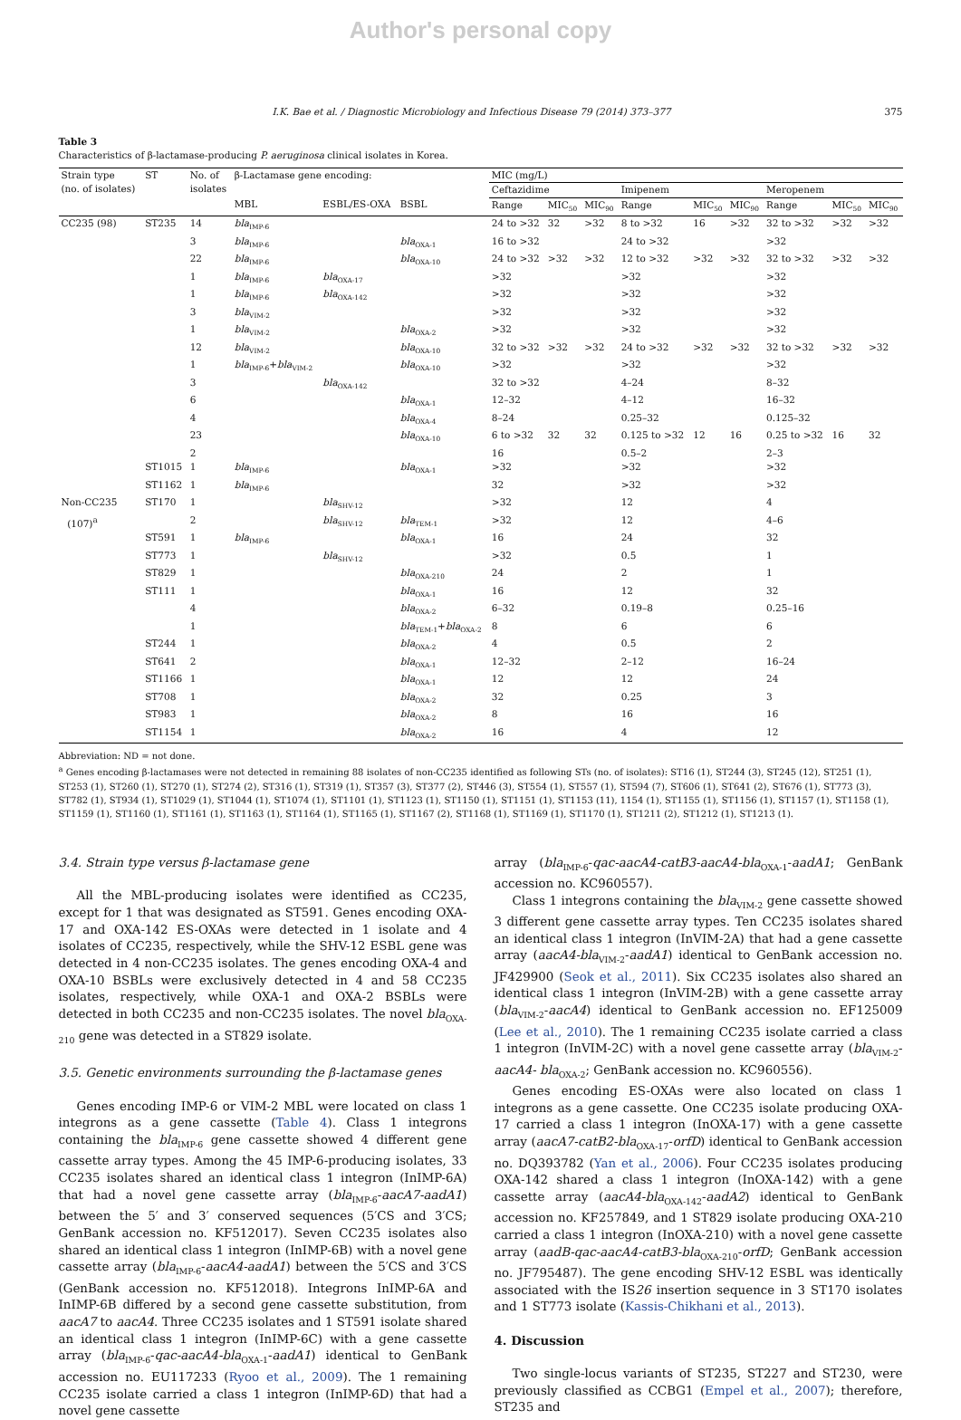Author's personal copy
I.K. Bae et al. / Diagnostic Microbiology and Infectious Disease 79 (2014) 373–377 375
Table 3
Characteristics of β-lactamase-producing P. aeruginosa clinical isolates in Korea.
| Strain type (no. of isolates) | ST | No. of isolates | β-Lactamase gene encoding: | | | MIC (mg/L) | | | | | | | | |
| --- | --- | --- | --- | --- | --- | --- | --- | --- | --- | --- | --- | --- | --- | --- |
| | | | | | | Ceftazidime | | | Imipenem | | | Meropenem | | |
| | | | MBL | ESBL/ES-OXA | BSBL | Range | MIC<sub>50</sub> | MIC<sub>90</sub> | Range | MIC<sub>50</sub> | MIC<sub>90</sub> | Range | MIC<sub>50</sub> | MIC<sub>90</sub> |
| CC235 (98) | ST235 | 14 | bla<sub>IMP-6</sub> | | | 24 to >32 | 32 | >32 | 8 to >32 | 16 | >32 | 32 to >32 | >32 | >32 |
| | | 3 | bla<sub>IMP-6</sub> | | bla<sub>OXA-1</sub> | 16 to >32 | | | 24 to >32 | | | >32 | | |
| | | 22 | bla<sub>IMP-6</sub> | | bla<sub>OXA-10</sub> | 24 to >32 | >32 | >32 | 12 to >32 | >32 | >32 | 32 to >32 | >32 | >32 |
| | | 1 | bla<sub>IMP-6</sub> | bla<sub>OXA-17</sub> | | >32 | | | >32 | | | >32 | | |
| | | 1 | bla<sub>IMP-6</sub> | bla<sub>OXA-142</sub> | | >32 | | | >32 | | | >32 | | |
| | | 3 | bla<sub>VIM-2</sub> | | | >32 | | | >32 | | | >32 | | |
| | | 1 | bla<sub>VIM-2</sub> | | bla<sub>OXA-2</sub> | >32 | | | >32 | | | >32 | | |
| | | 12 | bla<sub>VIM-2</sub> | | bla<sub>OXA-10</sub> | 32 to >32 | >32 | >32 | 24 to >32 | >32 | >32 | 32 to >32 | >32 | >32 |
| | | 1 | bla<sub>IMP-6</sub>+ bla<sub>VIM-2</sub> | | bla<sub>OXA-10</sub> | >32 | | | >32 | | | >32 | | |
| | | 3 | | bla<sub>OXA-142</sub> | | 32 to >32 | | | 4–24 | | | 8–32 | | |
| | | 6 | | | bla<sub>OXA-1</sub> | 12–32 | | | 4–12 | | | 16–32 | | |
| | | 4 | | | bla<sub>OXA-4</sub> | 8–24 | | | 0.25–32 | | | 0.125–32 | | |
| | | 23 | | | bla<sub>OXA-10</sub> | 6 to >32 | 32 | 32 | 0.125 to >32 | 12 | 16 | 0.25 to >32 | 16 | 32 |
| | | 2 | | | | 16 | | | 0.5–2 | | | 2–3 | | |
| | ST1015 | 1 | bla<sub>IMP-6</sub> | | bla<sub>OXA-1</sub> | >32 | | | >32 | | | >32 | | |
| | ST1162 | 1 | bla<sub>IMP-6</sub> | | | 32 | | | >32 | | | >32 | | |
| Non-CC235 | ST170 | 1 | | bla<sub>SHV-12</sub> | | >32 | | | 12 | | | 4 | | |
| (107)<sup>a</sup> | | 2 | | bla<sub>SHV-12</sub> | bla<sub>TEM-1</sub> | >32 | | | 12 | | | 4–6 | | |
| | ST591 | 1 | bla<sub>IMP-6</sub> | | bla<sub>OXA-1</sub> | 16 | | | 24 | | | 32 | | |
| | ST773 | 1 | | bla<sub>SHV-12</sub> | | >32 | | | 0.5 | | | 1 | | |
| | ST829 | 1 | | | bla<sub>OXA-210</sub> | 24 | | | 2 | | | 1 | | |
| | ST111 | 1 | | | bla<sub>OXA-1</sub> | 16 | | | 12 | | | 32 | | |
| | | 4 | | | bla<sub>OXA-2</sub> | 6–32 | | | 0.19–8 | | | 0.25–16 | | |
| | | 1 | | | bla<sub>TEM-1</sub>+ bla<sub>OXA-2</sub> | 8 | | | 6 | | | 6 | | |
| | ST244 | 1 | | | bla<sub>OXA-2</sub> | 4 | | | 0.5 | | | 2 | | |
| | ST641 | 2 | | | bla<sub>OXA-1</sub> | 12–32 | | | 2–12 | | | 16–24 | | |
| | ST1166 | 1 | | | bla<sub>OXA-1</sub> | 12 | | | 12 | | | 24 | | |
| | ST708 | 1 | | | bla<sub>OXA-2</sub> | 32 | | | 0.25 | | | 3 | | |
| | ST983 | 1 | | | bla<sub>OXA-2</sub> | 8 | | | 16 | | | 16 | | |
| | ST1154 | 1 | | | bla<sub>OXA-2</sub> | 16 | | | 4 | | | 12 | | |
Abbreviation: ND = not done.
<sup>a</sup> Genes encoding β-lactamases were not detected in remaining 88 isolates of non-CC235 identified as following STs (no. of isolates): ST16 (1), ST244 (3), ST245 (12), ST251 (1), ST253 (1), ST260 (1), ST270 (1), ST274 (2), ST316 (1), ST319 (1), ST357 (3), ST377 (2), ST446 (3), ST554 (1), ST557 (1), ST594 (7), ST606 (1), ST641 (2), ST676 (1), ST773 (3), ST782 (1), ST934 (1), ST1029 (1), ST1044 (1), ST1074 (1), ST1101 (1), ST1123 (1), ST1150 (1), ST1151 (1), ST1153 (11), 1154 (1), ST1155 (1), ST1156 (1), ST1157 (1), ST1158 (1), ST1159 (1), ST1160 (1), ST1161 (1), ST1163 (1), ST1164 (1), ST1165 (1), ST1167 (2), ST1168 (1), ST1169 (1), ST1170 (1), ST1211 (2), ST1212 (1), ST1213 (1).
3.4. Strain type versus β-lactamase gene
All the MBL-producing isolates were identified as CC235, except for 1 that was designated as ST591. Genes encoding OXA-17 and OXA-142 ES-OXAs were detected in 1 isolate and 4 isolates of CC235, respectively, while the SHV-12 ESBL gene was detected in 4 non-CC235 isolates. The genes encoding OXA-4 and OXA-10 BSBLs were exclusively detected in 4 and 58 CC235 isolates, respectively, while OXA-1 and OXA-2 BSBLs were detected in both CC235 and non-CC235 isolates. The novel bla<sub>OXA-210</sub> gene was detected in a ST829 isolate.
3.5. Genetic environments surrounding the β-lactamase genes
Genes encoding IMP-6 or VIM-2 MBL were located on class 1 integrons as a gene cassette (Table 4). Class 1 integrons containing the bla<sub>IMP-6</sub> gene cassette showed 4 different gene cassette array types. Among the 45 IMP-6-producing isolates, 33 CC235 isolates shared an identical class 1 integron (InIMP-6A) that had a novel gene cassette array (bla<sub>IMP-6</sub>-aacA7-aadA1) between the 5′ and 3′ conserved sequences (5′CS and 3′CS; GenBank accession no. KF512017). Seven CC235 isolates also shared an identical class 1 integron (InIMP-6B) with a novel gene cassette array (bla<sub>IMP-6</sub>-aacA4-aadA1) between the 5′CS and 3′CS (GenBank accession no. KF512018). Integrons InIMP-6A and InIMP-6B differed by a second gene cassette substitution, from aacA7 to aacA4. Three CC235 isolates and 1 ST591 isolate shared an identical class 1 integron (InIMP-6C) with a gene cassette array (bla<sub>IMP-6</sub>-qac-aacA4-bla<sub>OXA-1</sub>-aadA1) identical to GenBank accession no. EU117233 (Ryoo et al., 2009). The 1 remaining CC235 isolate carried a class 1 integron (InIMP-6D) that had a novel gene cassette
array (bla<sub>IMP-6</sub>-qac-aacA4-catB3-aacA4-bla<sub>OXA-1</sub>-aadA1; GenBank accession no. KC960557).
Class 1 integrons containing the bla<sub>VIM-2</sub> gene cassette showed 3 different gene cassette array types. Ten CC235 isolates shared an identical class 1 integron (InVIM-2A) that had a gene cassette array (aacA4-bla<sub>VIM-2</sub>-aadA1) identical to GenBank accession no. JF429900 (Seok et al., 2011). Six CC235 isolates also shared an identical class 1 integron (InVIM-2B) with a gene cassette array (bla<sub>VIM-2</sub>-aacA4) identical to GenBank accession no. EF125009 (Lee et al., 2010). The 1 remaining CC235 isolate carried a class 1 integron (InVIM-2C) with a novel gene cassette array (bla<sub>VIM-2</sub>-aacA4- bla<sub>OXA-2</sub>; GenBank accession no. KC960556).
Genes encoding ES-OXAs were also located on class 1 integrons as a gene cassette. One CC235 isolate producing OXA-17 carried a class 1 integron (InOXA-17) with a gene cassette array (aacA7-catB2-bla<sub>OXA-17</sub>-orfD) identical to GenBank accession no. DQ393782 (Yan et al., 2006). Four CC235 isolates producing OXA-142 shared a class 1 integron (InOXA-142) with a gene cassette array (aacA4-bla<sub>OXA-142</sub>-aadA2) identical to GenBank accession no. KF257849, and 1 ST829 isolate producing OXA-210 carried a class 1 integron (InOXA-210) with a novel gene cassette array (aadB-qac-aacA4-catB3-bla<sub>OXA-210</sub>-orfD; GenBank accession no. JF795487). The gene encoding SHV-12 ESBL was identically associated with the IS26 insertion sequence in 3 ST170 isolates and 1 ST773 isolate (Kassis-Chikhani et al., 2013).
4. Discussion
Two single-locus variants of ST235, ST227 and ST230, were previously classified as CCBG1 (Empel et al., 2007); therefore, ST235 and